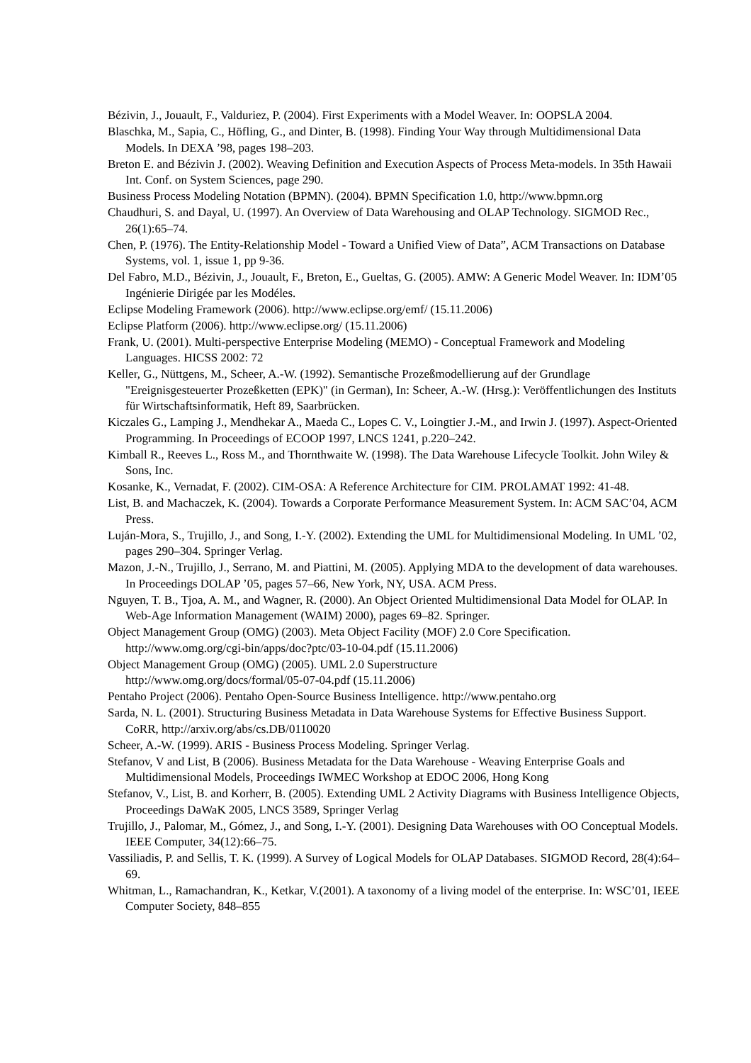Bézivin, J., Jouault, F., Valduriez, P. (2004). First Experiments with a Model Weaver. In: OOPSLA 2004.
Blaschka, M., Sapia, C., Höfling, G., and Dinter, B. (1998). Finding Your Way through Multidimensional Data Models. In DEXA ’98, pages 198–203.
Breton E. and Bézivin J. (2002). Weaving Definition and Execution Aspects of Process Meta-models. In 35th Hawaii Int. Conf. on System Sciences, page 290.
Business Process Modeling Notation (BPMN). (2004). BPMN Specification 1.0, http://www.bpmn.org
Chaudhuri, S. and Dayal, U. (1997). An Overview of Data Warehousing and OLAP Technology. SIGMOD Rec., 26(1):65–74.
Chen, P. (1976). The Entity-Relationship Model - Toward a Unified View of Data”, ACM Transactions on Database Systems, vol. 1, issue 1, pp 9-36.
Del Fabro, M.D., Bézivin, J., Jouault, F., Breton, E., Gueltas, G. (2005). AMW: A Generic Model Weaver. In: IDM’05 Ingénierie Dirigée par les Modéles.
Eclipse Modeling Framework (2006). http://www.eclipse.org/emf/ (15.11.2006)
Eclipse Platform (2006). http://www.eclipse.org/ (15.11.2006)
Frank, U. (2001). Multi-perspective Enterprise Modeling (MEMO) - Conceptual Framework and Modeling Languages. HICSS 2002: 72
Keller, G., Nüttgens, M., Scheer, A.-W. (1992). Semantische Prozeßmodellierung auf der Grundlage "Ereignisgesteuerter Prozeßketten (EPK)" (in German), In: Scheer, A.-W. (Hrsg.): Veröffentlichungen des Instituts für Wirtschaftsinformatik, Heft 89, Saarbrücken.
Kiczales G., Lamping J., Mendhekar A., Maeda C., Lopes C. V., Loingtier J.-M., and Irwin J. (1997). Aspect-Oriented Programming. In Proceedings of ECOOP 1997, LNCS 1241, p.220–242.
Kimball R., Reeves L., Ross M., and Thornthwaite W. (1998). The Data Warehouse Lifecycle Toolkit. John Wiley & Sons, Inc.
Kosanke, K., Vernadat, F. (2002). CIM-OSA: A Reference Architecture for CIM. PROLAMAT 1992: 41-48.
List, B. and Machaczek, K. (2004). Towards a Corporate Performance Measurement System. In: ACM SAC’04, ACM Press.
Luján-Mora, S., Trujillo, J., and Song, I.-Y. (2002). Extending the UML for Multidimensional Modeling. In UML ’02, pages 290–304. Springer Verlag.
Mazon, J.-N., Trujillo, J., Serrano, M. and Piattini, M. (2005). Applying MDA to the development of data warehouses. In Proceedings DOLAP ’05, pages 57–66, New York, NY, USA. ACM Press.
Nguyen, T. B., Tjoa, A. M., and Wagner, R. (2000). An Object Oriented Multidimensional Data Model for OLAP. In Web-Age Information Management (WAIM) 2000), pages 69–82. Springer.
Object Management Group (OMG) (2003). Meta Object Facility (MOF) 2.0 Core Specification. http://www.omg.org/cgi-bin/apps/doc?ptc/03-10-04.pdf (15.11.2006)
Object Management Group (OMG) (2005). UML 2.0 Superstructure
http://www.omg.org/docs/formal/05-07-04.pdf (15.11.2006)
Pentaho Project (2006). Pentaho Open-Source Business Intelligence. http://www.pentaho.org
Sarda, N. L. (2001). Structuring Business Metadata in Data Warehouse Systems for Effective Business Support. CoRR, http://arxiv.org/abs/cs.DB/0110020
Scheer, A.-W. (1999). ARIS - Business Process Modeling. Springer Verlag.
Stefanov, V and List, B (2006). Business Metadata for the Data Warehouse - Weaving Enterprise Goals and Multidimensional Models, Proceedings IWMEC Workshop at EDOC 2006, Hong Kong
Stefanov, V., List, B. and Korherr, B. (2005). Extending UML 2 Activity Diagrams with Business Intelligence Objects, Proceedings DaWaK 2005, LNCS 3589, Springer Verlag
Trujillo, J., Palomar, M., Gómez, J., and Song, I.-Y. (2001). Designing Data Warehouses with OO Conceptual Models. IEEE Computer, 34(12):66–75.
Vassiliadis, P. and Sellis, T. K. (1999). A Survey of Logical Models for OLAP Databases. SIGMOD Record, 28(4):64–69.
Whitman, L., Ramachandran, K., Ketkar, V.(2001). A taxonomy of a living model of the enterprise. In: WSC’01, IEEE Computer Society, 848–855